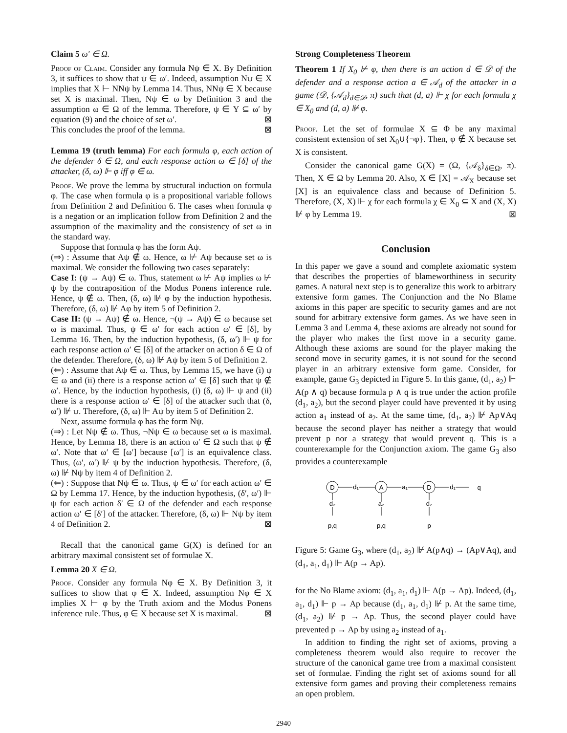Claim 5 ω′ ∈ Ω.
Proof of Claim. Consider any formula Nψ ∈ X. By Definition 3, it suffices to show that ψ ∈ ω′. Indeed, assumption Nψ ∈ X implies that X ⊢ NNψ by Lemma 14. Thus, NNψ ∈ X because set X is maximal. Then, Nψ ∈ ω by Definition 3 and the assumption ω ∈ Ω of the lemma. Therefore, ψ ∈ Y ⊆ ω′ by equation (9) and the choice of set ω′. ⊠
This concludes the proof of the lemma. ⊠
Lemma 19 (truth lemma) For each formula φ, each action of the defender δ ∈ Ω, and each response action ω ∈ [δ] of the attacker, (δ, ω) ⊩ φ iff φ ∈ ω.
Proof. We prove the lemma by structural induction on formula φ. The case when formula φ is a propositional variable follows from Definition 2 and Definition 6. The cases when formula φ is a negation or an implication follow from Definition 2 and the assumption of the maximality and the consistency of set ω in the standard way.
Suppose that formula φ has the form Aψ.
(⇒) : Assume that Aψ ∉ ω. Hence, ω ⊬ Aψ because set ω is maximal. We consider the following two cases separately:
Case I: (ψ → Aψ) ∈ ω. Thus, statement ω ⊬ Aψ implies ω ⊬ ψ by the contraposition of the Modus Ponens inference rule. Hence, ψ ∉ ω. Then, (δ, ω) ⊮ φ by the induction hypothesis. Therefore, (δ, ω) ⊮ Aφ by item 5 of Definition 2.
Case II: (ψ → Aψ) ∉ ω. Hence, ¬(ψ → Aψ) ∈ ω because set ω is maximal. Thus, ψ ∈ ω′ for each action ω′ ∈ [δ], by Lemma 16. Then, by the induction hypothesis, (δ, ω′) ⊩ ψ for each response action ω′ ∈ [δ] of the attacker on action δ ∈ Ω of the defender. Therefore, (δ, ω) ⊮ Aψ by item 5 of Definition 2.
(⇐) : Assume that Aψ ∈ ω. Thus, by Lemma 15, we have (i) ψ ∈ ω and (ii) there is a response action ω′ ∈ [δ] such that ψ ∉ ω′. Hence, by the induction hypothesis, (i) (δ, ω) ⊩ ψ and (ii) there is a response action ω′ ∈ [δ] of the attacker such that (δ, ω′) ⊮ ψ. Therefore, (δ, ω) ⊩ Aψ by item 5 of Definition 2.
Next, assume formula φ has the form Nψ.
(⇒) : Let Nψ ∉ ω. Thus, ¬Nψ ∈ ω because set ω is maximal. Hence, by Lemma 18, there is an action ω′ ∈ Ω such that ψ ∉ ω′. Note that ω′ ∈ [ω′] because [ω′] is an equivalence class. Thus, (ω′, ω′) ⊮ ψ by the induction hypothesis. Therefore, (δ, ω) ⊮ Nψ by item 4 of Definition 2.
(⇐) : Suppose that Nψ ∈ ω. Thus, ψ ∈ ω′ for each action ω′ ∈ Ω by Lemma 17. Hence, by the induction hypothesis, (δ′, ω′) ⊩ ψ for each action δ′ ∈ Ω of the defender and each response action ω′ ∈ [δ′] of the attacker. Therefore, (δ, ω) ⊩ Nψ by item 4 of Definition 2. ⊠
Recall that the canonical game G(X) is defined for an arbitrary maximal consistent set of formulae X.
Lemma 20 X ∈ Ω.
Proof. Consider any formula Nφ ∈ X. By Definition 3, it suffices to show that φ ∈ X. Indeed, assumption Nφ ∈ X implies X ⊢ φ by the Truth axiom and the Modus Ponens inference rule. Thus, φ ∈ X because set X is maximal. ⊠
Strong Completeness Theorem
Theorem 1 If X<sub>0</sub> ⊬ φ, then there is an action d ∈ 𝒟 of the defender and a response action a ∈ 𝒜<sub>d</sub> of the attacker in a game (𝒟, {𝒜<sub>d</sub>}<sub>d∈𝒟</sub>, π) such that (d, a) ⊩ χ for each formula χ ∈ X<sub>0</sub> and (d, a) ⊮ φ.
Proof. Let the set of formulae X ⊆ Φ be any maximal consistent extension of set X<sub>0</sub>∪{¬φ}. Then, φ ∉ X because set X is consistent.
Consider the canonical game G(X) = (Ω, {𝒜<sub>δ</sub>}<sub>δ∈Ω</sub>, π). Then, X ∈ Ω by Lemma 20. Also, X ∈ [X] = 𝒜<sub>X</sub> because set [X] is an equivalence class and because of Definition 5. Therefore, (X, X) ⊩ χ for each formula χ ∈ X<sub>0</sub> ⊆ X and (X, X) ⊮ φ by Lemma 19. ⊠
Conclusion
In this paper we gave a sound and complete axiomatic system that describes the properties of blameworthiness in security games. A natural next step is to generalize this work to arbitrary extensive form games. The Conjunction and the No Blame axioms in this paper are specific to security games and are not sound for arbitrary extensive form games. As we have seen in Lemma 3 and Lemma 4, these axioms are already not sound for the player who makes the first move in a security game. Although these axioms are sound for the player making the second move in security games, it is not sound for the second player in an arbitrary extensive form game. Consider, for example, game G<sub>3</sub> depicted in Figure 5. In this game, (d<sub>1</sub>, a<sub>2</sub>) ⊩ A(p ∧ q) because formula p ∧ q is true under the action profile (d<sub>1</sub>, a<sub>2</sub>), but the second player could have prevented it by using action a<sub>1</sub> instead of a<sub>2</sub>. At the same time, (d<sub>1</sub>, a<sub>2</sub>) ⊮ Ap∨Aq because the second player has neither a strategy that would prevent p nor a strategy that would prevent q. This is a counterexample for the Conjunction axiom. The game G<sub>3</sub> also provides a counterexample
D
A
D
d₁
a₁
d₁
q
d₂
a₂
d₂
p,q
p,q
p
Figure 5: Game G<sub>3</sub>, where (d<sub>1</sub>, a<sub>2</sub>) ⊮ A(p∧q) → (Ap∨Aq), and (d<sub>1</sub>, a<sub>1</sub>, d<sub>1</sub>) ⊩ A(p → Ap).
for the No Blame axiom: (d<sub>1</sub>, a<sub>1</sub>, d<sub>1</sub>) ⊩ A(p → Ap). Indeed, (d<sub>1</sub>, a<sub>1</sub>, d<sub>1</sub>) ⊩ p → Ap because (d<sub>1</sub>, a<sub>1</sub>, d<sub>1</sub>) ⊮ p. At the same time, (d<sub>1</sub>, a<sub>2</sub>) ⊮ p → Ap. Thus, the second player could have prevented p → Ap by using a<sub>2</sub> instead of a<sub>1</sub>.
In addition to finding the right set of axioms, proving a completeness theorem would also require to recover the structure of the canonical game tree from a maximal consistent set of formulae. Finding the right set of axioms sound for all extensive form games and proving their completeness remains an open problem.
2940